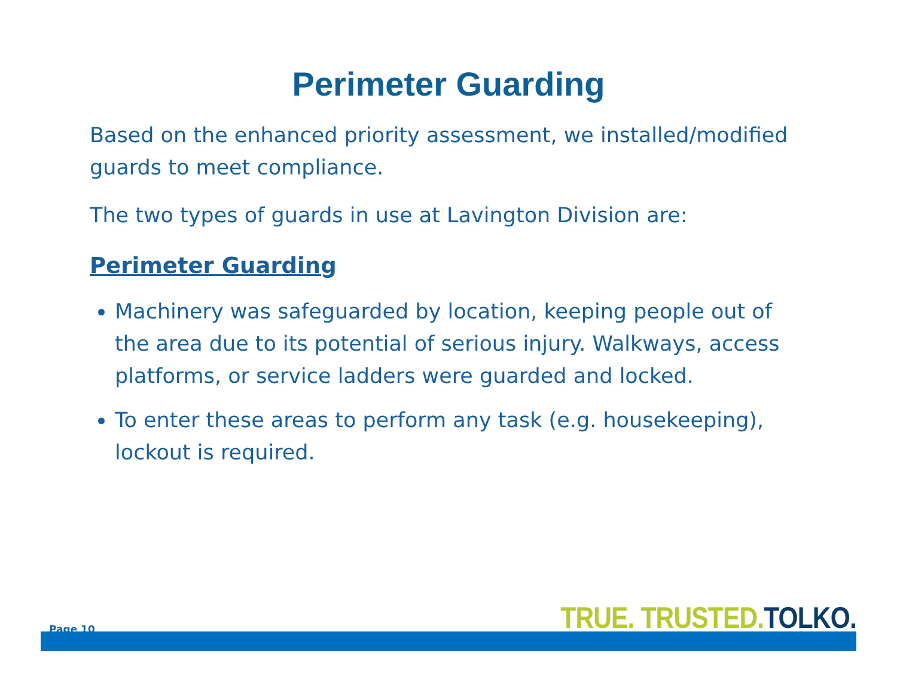Perimeter Guarding
Based on the enhanced priority assessment, we installed/modified guards to meet compliance.
The two types of guards in use at Lavington Division are:
Perimeter Guarding
Machinery was safeguarded by location, keeping people out of the area due to its potential of serious injury. Walkways, access platforms, or service ladders were guarded and locked.
To enter these areas to perform any task (e.g. housekeeping), lockout is required.
Page 10 TRUE. TRUSTED. TOLKO.